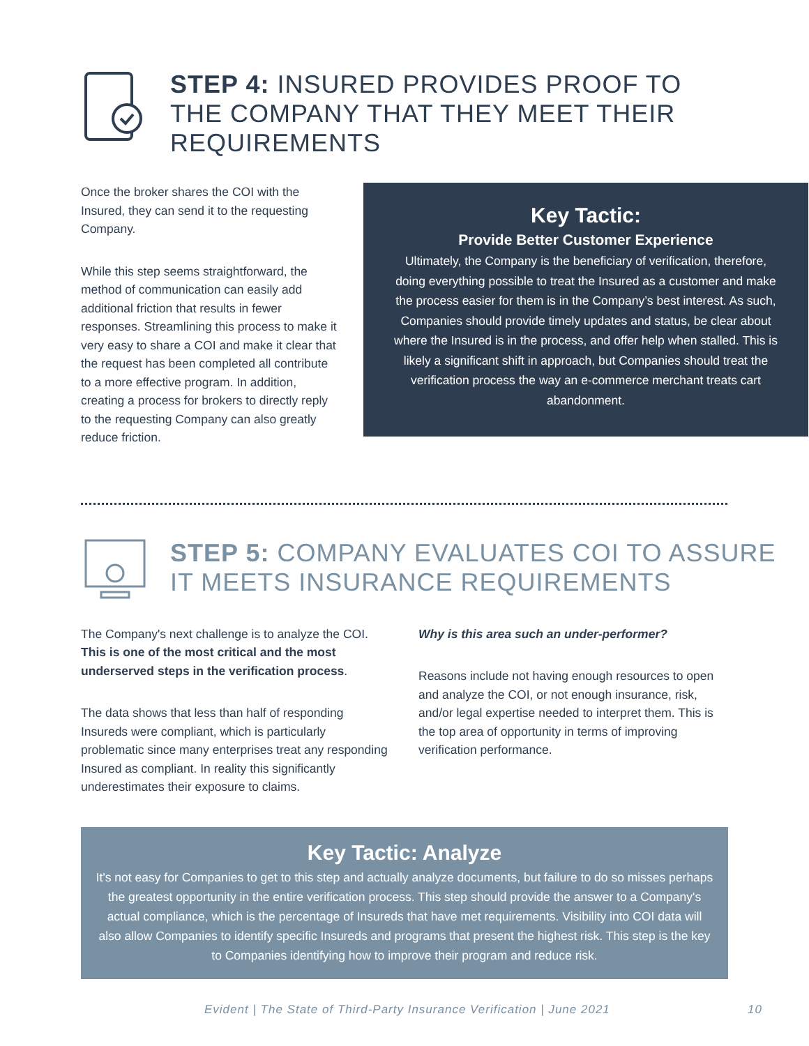STEP 4: INSURED PROVIDES PROOF TO
THE COMPANY THAT THEY MEET THEIR
REQUIREMENTS
Once the broker shares the COI with the Insured, they can send it to the requesting Company.
While this step seems straightforward, the method of communication can easily add additional friction that results in fewer responses. Streamlining this process to make it very easy to share a COI and make it clear that the request has been completed all contribute to a more effective program. In addition, creating a process for brokers to directly reply to the requesting Company can also greatly reduce friction.
Key Tactic:
Provide Better Customer Experience
Ultimately, the Company is the beneficiary of verification, therefore, doing everything possible to treat the Insured as a customer and make the process easier for them is in the Company’s best interest. As such, Companies should provide timely updates and status, be clear about where the Insured is in the process, and offer help when stalled. This is likely a significant shift in approach, but Companies should treat the verification process the way an e-commerce merchant treats cart abandonment.
STEP 5: COMPANY EVALUATES COI TO ASSURE
IT MEETS INSURANCE REQUIREMENTS
The Company's next challenge is to analyze the COI. This is one of the most critical and the most underserved steps in the verification process.
The data shows that less than half of responding Insureds were compliant, which is particularly problematic since many enterprises treat any responding Insured as compliant. In reality this significantly underestimates their exposure to claims.
Why is this area such an under-performer?
Reasons include not having enough resources to open and analyze the COI, or not enough insurance, risk, and/or legal expertise needed to interpret them. This is the top area of opportunity in terms of improving verification performance.
Key Tactic: Analyze
It's not easy for Companies to get to this step and actually analyze documents, but failure to do so misses perhaps the greatest opportunity in the entire verification process. This step should provide the answer to a Company's actual compliance, which is the percentage of Insureds that have met requirements. Visibility into COI data will also allow Companies to identify specific Insureds and programs that present the highest risk. This step is the key to Companies identifying how to improve their program and reduce risk.
Evident | The State of Third-Party Insurance Verification | June 2021 10